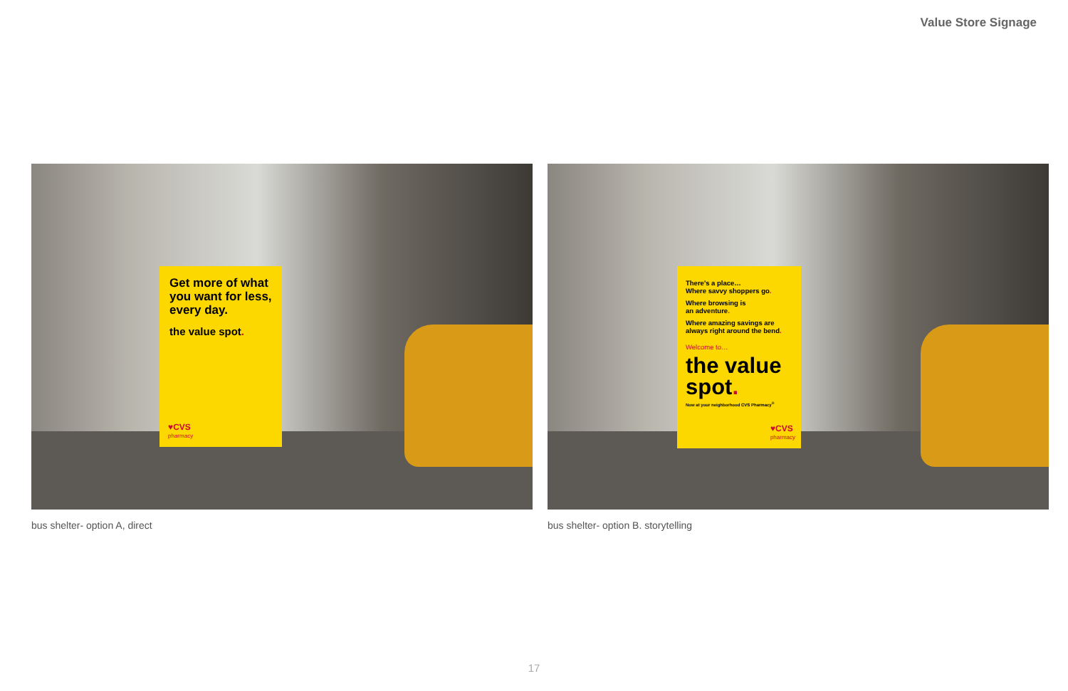Value Store Signage
Get more of what you want for less, every day.
the value spot.
♥CVS
pharmacy
bus shelter- option A, direct
There’s a place…
Where savvy shoppers go.
Where browsing is
an adventure.
Where amazing savings are always right around the bend.
Welcome to…
the value spot.
Now at your neighborhood CVS Pharmacy<sup>®</sup>
♥CVS
pharmacy
bus shelter- option B. storytelling
17